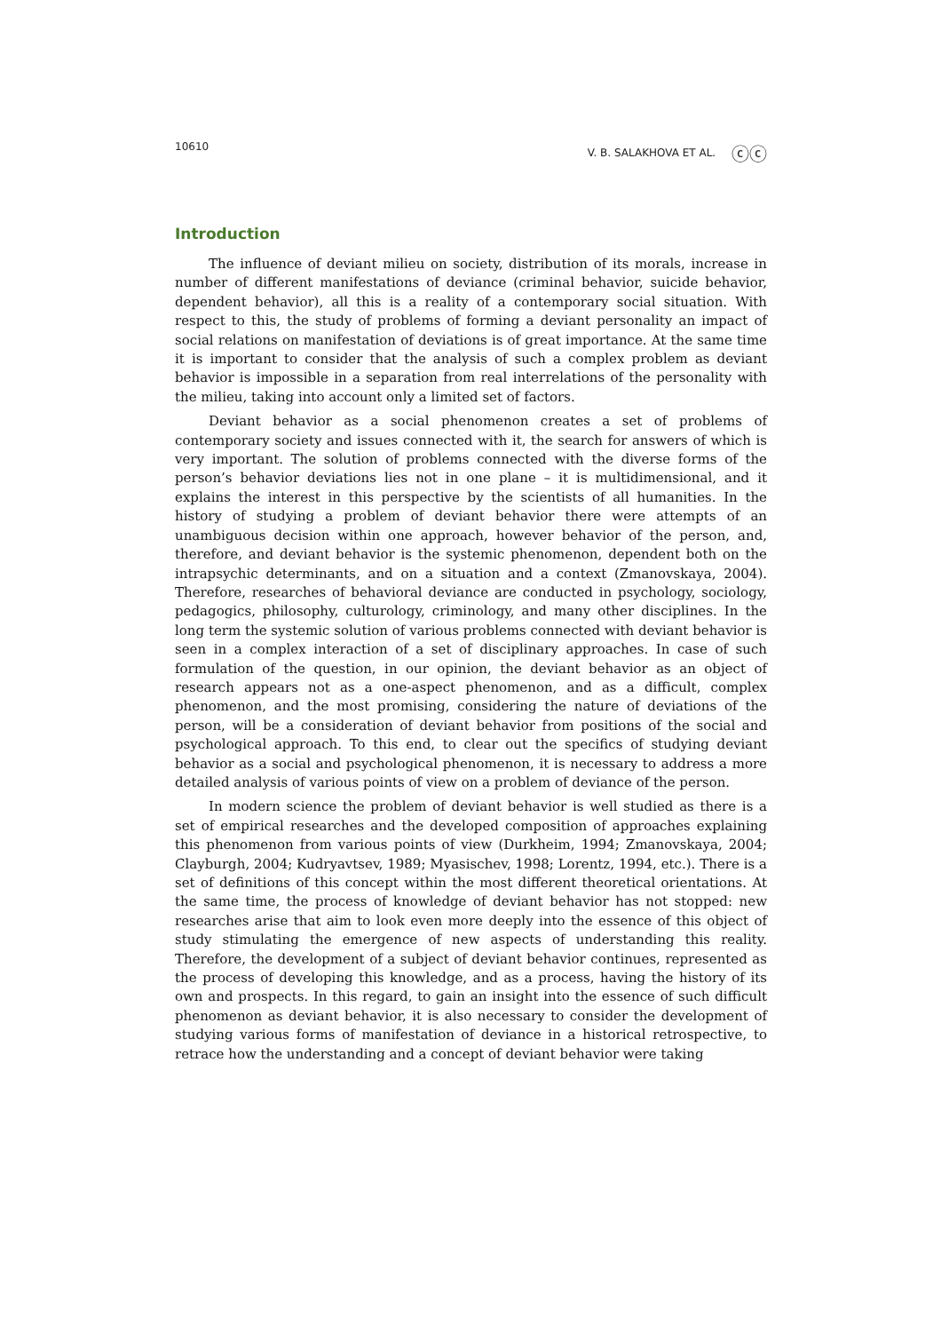10610 V. B. SALAKHOVA ET AL. ⓒⓒ
Introduction
The influence of deviant milieu on society, distribution of its morals, increase in number of different manifestations of deviance (criminal behavior, suicide behavior, dependent behavior), all this is a reality of a contemporary social situation. With respect to this, the study of problems of forming a deviant personality an impact of social relations on manifestation of deviations is of great importance. At the same time it is important to consider that the analysis of such a complex problem as deviant behavior is impossible in a separation from real interrelations of the personality with the milieu, taking into account only a limited set of factors.
Deviant behavior as a social phenomenon creates a set of problems of contemporary society and issues connected with it, the search for answers of which is very important. The solution of problems connected with the diverse forms of the person’s behavior deviations lies not in one plane – it is multidimensional, and it explains the interest in this perspective by the scientists of all humanities. In the history of studying a problem of deviant behavior there were attempts of an unambiguous decision within one approach, however behavior of the person, and, therefore, and deviant behavior is the systemic phenomenon, dependent both on the intrapsychic determinants, and on a situation and a context (Zmanovskaya, 2004). Therefore, researches of behavioral deviance are conducted in psychology, sociology, pedagogics, philosophy, culturology, criminology, and many other disciplines. In the long term the systemic solution of various problems connected with deviant behavior is seen in a complex interaction of a set of disciplinary approaches. In case of such formulation of the question, in our opinion, the deviant behavior as an object of research appears not as a one-aspect phenomenon, and as a difficult, complex phenomenon, and the most promising, considering the nature of deviations of the person, will be a consideration of deviant behavior from positions of the social and psychological approach. To this end, to clear out the specifics of studying deviant behavior as a social and psychological phenomenon, it is necessary to address a more detailed analysis of various points of view on a problem of deviance of the person.
In modern science the problem of deviant behavior is well studied as there is a set of empirical researches and the developed composition of approaches explaining this phenomenon from various points of view (Durkheim, 1994; Zmanovskaya, 2004; Clayburgh, 2004; Kudryavtsev, 1989; Myasischev, 1998; Lorentz, 1994, etc.). There is a set of definitions of this concept within the most different theoretical orientations. At the same time, the process of knowledge of deviant behavior has not stopped: new researches arise that aim to look even more deeply into the essence of this object of study stimulating the emergence of new aspects of understanding this reality. Therefore, the development of a subject of deviant behavior continues, represented as the process of developing this knowledge, and as a process, having the history of its own and prospects. In this regard, to gain an insight into the essence of such difficult phenomenon as deviant behavior, it is also necessary to consider the development of studying various forms of manifestation of deviance in a historical retrospective, to retrace how the understanding and a concept of deviant behavior were taking